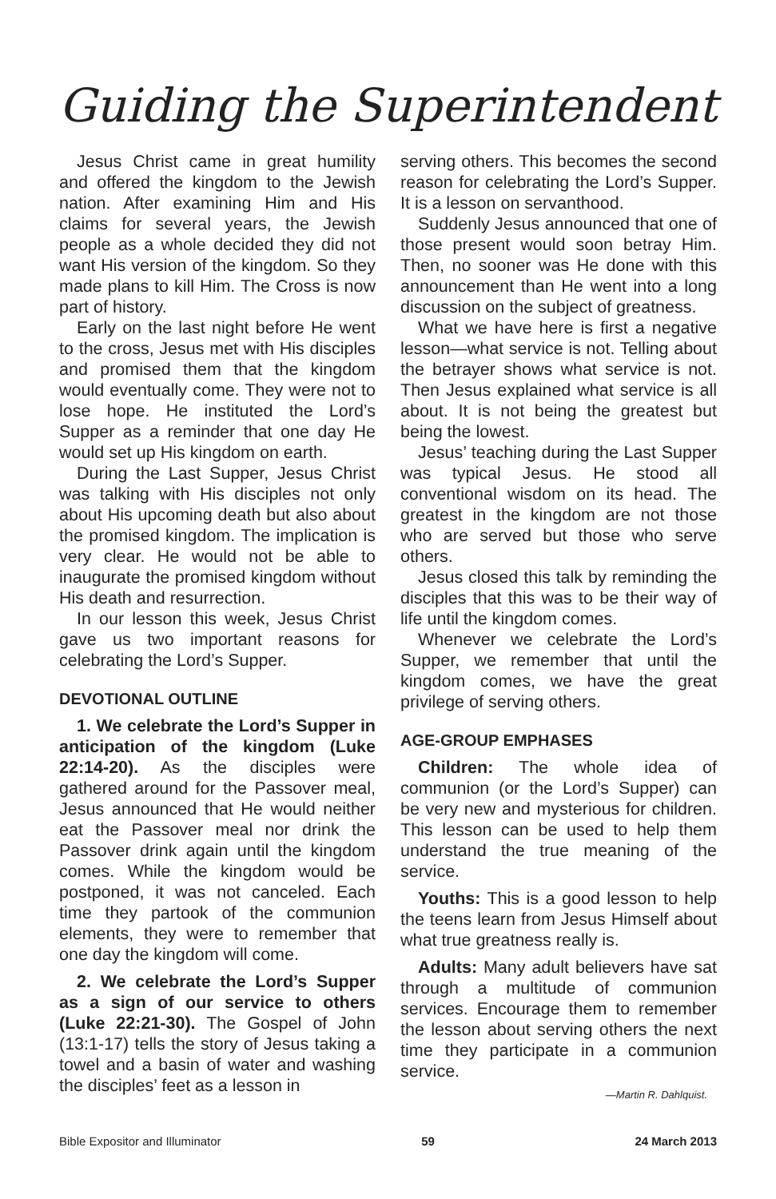Guiding the Superintendent
Jesus Christ came in great humility and offered the kingdom to the Jewish nation. After examining Him and His claims for several years, the Jewish people as a whole decided they did not want His version of the kingdom. So they made plans to kill Him. The Cross is now part of history.
Early on the last night before He went to the cross, Jesus met with His disciples and promised them that the kingdom would eventually come. They were not to lose hope. He instituted the Lord’s Supper as a reminder that one day He would set up His kingdom on earth.
During the Last Supper, Jesus Christ was talking with His disciples not only about His upcoming death but also about the promised kingdom. The implication is very clear. He would not be able to inaugurate the promised kingdom without His death and resurrection.
In our lesson this week, Jesus Christ gave us two important reasons for celebrating the Lord’s Supper.
DEVOTIONAL OUTLINE
1. We celebrate the Lord’s Supper in anticipation of the kingdom (Luke 22:14-20). As the disciples were gathered around for the Passover meal, Jesus announced that He would neither eat the Passover meal nor drink the Passover drink again until the kingdom comes. While the kingdom would be postponed, it was not canceled. Each time they partook of the communion elements, they were to remember that one day the kingdom will come.
2. We celebrate the Lord’s Supper as a sign of our service to others (Luke 22:21-30). The Gospel of John (13:1-17) tells the story of Jesus taking a towel and a basin of water and washing the disciples’ feet as a lesson in
serving others. This becomes the second reason for celebrating the Lord’s Supper. It is a lesson on servanthood.
Suddenly Jesus announced that one of those present would soon betray Him. Then, no sooner was He done with this announcement than He went into a long discussion on the subject of greatness.
What we have here is first a negative lesson—what service is not. Telling about the betrayer shows what service is not. Then Jesus explained what service is all about. It is not being the greatest but being the lowest.
Jesus’ teaching during the Last Supper was typical Jesus. He stood all conventional wisdom on its head. The greatest in the kingdom are not those who are served but those who serve others.
Jesus closed this talk by reminding the disciples that this was to be their way of life until the kingdom comes.
Whenever we celebrate the Lord’s Supper, we remember that until the kingdom comes, we have the great privilege of serving others.
AGE-GROUP EMPHASES
Children: The whole idea of communion (or the Lord’s Supper) can be very new and mysterious for children. This lesson can be used to help them understand the true meaning of the service.
Youths: This is a good lesson to help the teens learn from Jesus Himself about what true greatness really is.
Adults: Many adult believers have sat through a multitude of communion services. Encourage them to remember the lesson about serving others the next time they participate in a communion service.
—Martin R. Dahlquist.
Bible Expositor and Illuminator 59 24 March 2013